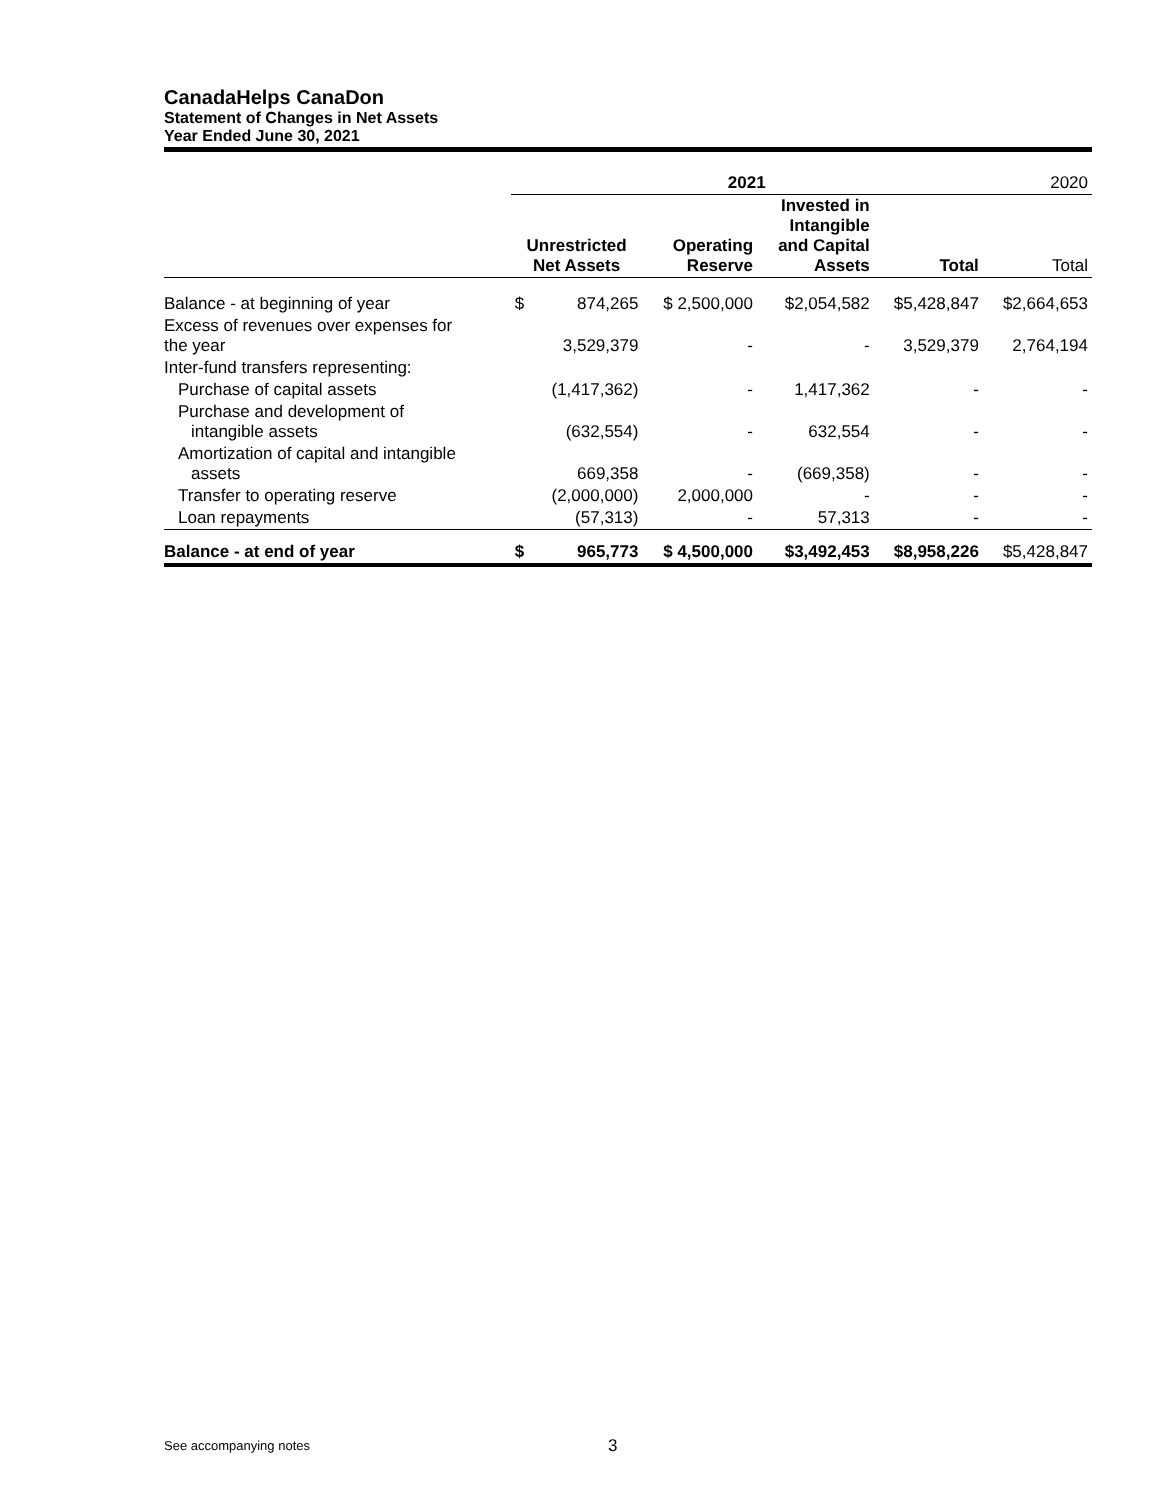CanadaHelps CanaDon
Statement of Changes in Net Assets
Year Ended June 30, 2021
| | 2021 | | | | | 2020 |
| --- | --- | --- | --- | --- | --- | --- |
| | Unrestricted Net Assets | | Operating Reserve | Invested in Intangible and Capital Assets | Total | Total |
| Balance - at beginning of year | $ | 874,265 | $ 2,500,000 | $2,054,582 | $5,428,847 | $2,664,653 |
| Excess of revenues over expenses for the year | | 3,529,379 | - | - | 3,529,379 | 2,764,194 |
| Inter-fund transfers representing: | | | | | | |
| Purchase of capital assets | | (1,417,362) | - | 1,417,362 | - | - |
| Purchase and development of intangible assets | | (632,554) | - | 632,554 | - | - |
| Amortization of capital and intangible assets | | 669,358 | - | (669,358) | - | - |
| Transfer to operating reserve | | (2,000,000) | 2,000,000 | - | - | - |
| Loan repayments | | (57,313) | - | 57,313 | - | - |
| Balance - at end of year | $ | 965,773 | $ 4,500,000 | $3,492,453 | $8,958,226 | $5,428,847 |
See accompanying notes 3